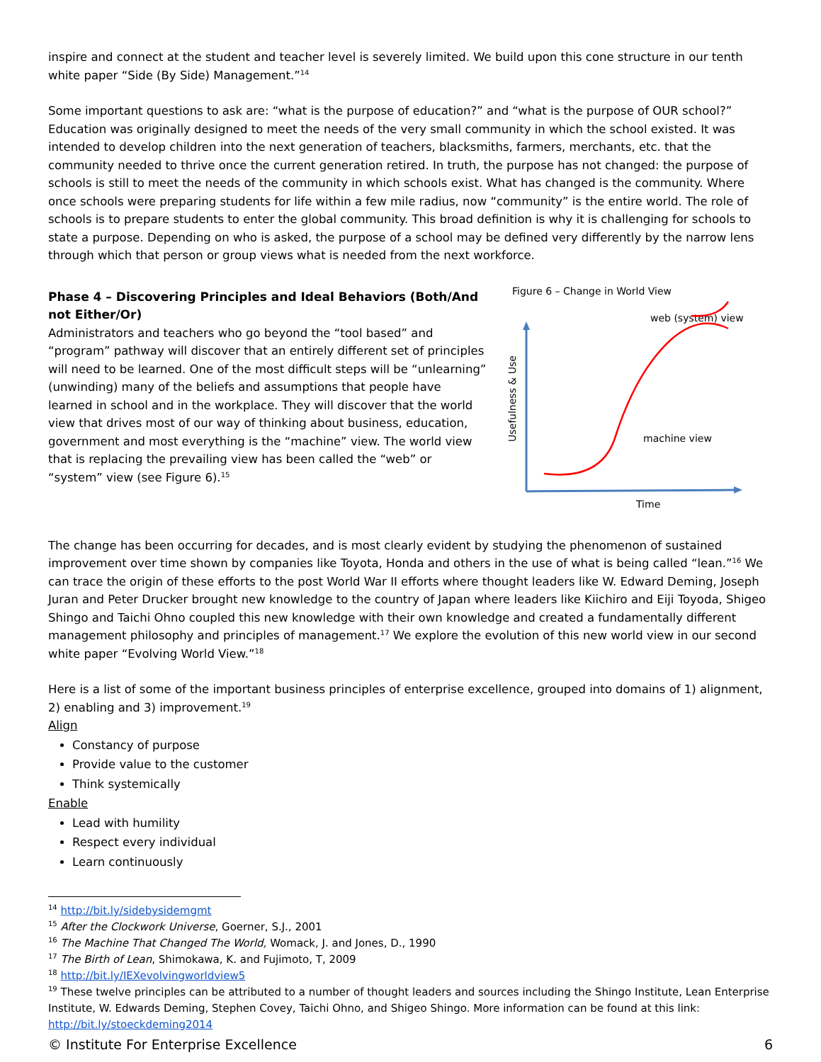inspire and connect at the student and teacher level is severely limited. We build upon this cone structure in our tenth white paper “Side (By Side) Management.”<sup>14</sup>
Some important questions to ask are: “what is the purpose of education?” and “what is the purpose of OUR school?” Education was originally designed to meet the needs of the very small community in which the school existed. It was intended to develop children into the next generation of teachers, blacksmiths, farmers, merchants, etc. that the community needed to thrive once the current generation retired. In truth, the purpose has not changed: the purpose of schools is still to meet the needs of the community in which schools exist. What has changed is the community. Where once schools were preparing students for life within a few mile radius, now “community” is the entire world. The role of schools is to prepare students to enter the global community. This broad definition is why it is challenging for schools to state a purpose. Depending on who is asked, the purpose of a school may be defined very differently by the narrow lens through which that person or group views what is needed from the next workforce.
Phase 4 – Discovering Principles and Ideal Behaviors (Both/And not Either/Or)
Administrators and teachers who go beyond the “tool based” and “program” pathway will discover that an entirely different set of principles will need to be learned. One of the most difficult steps will be “unlearning” (unwinding) many of the beliefs and assumptions that people have learned in school and in the workplace. They will discover that the world view that drives most of our way of thinking about business, education, government and most everything is the “machine” view. The world view that is replacing the prevailing view has been called the “web” or “system” view (see Figure 6).<sup>15</sup>
Figure 6 – Change in World View
web (system) view
Usefulness & Use
machine view
Time
The change has been occurring for decades, and is most clearly evident by studying the phenomenon of sustained improvement over time shown by companies like Toyota, Honda and others in the use of what is being called “lean.”<sup>16</sup> We can trace the origin of these efforts to the post World War II efforts where thought leaders like W. Edward Deming, Joseph Juran and Peter Drucker brought new knowledge to the country of Japan where leaders like Kiichiro and Eiji Toyoda, Shigeo Shingo and Taichi Ohno coupled this new knowledge with their own knowledge and created a fundamentally different management philosophy and principles of management.<sup>17</sup> We explore the evolution of this new world view in our second white paper “Evolving World View.”<sup>18</sup>
Here is a list of some of the important business principles of enterprise excellence, grouped into domains of 1) alignment, 2) enabling and 3) improvement.<sup>19</sup>
Align
Constancy of purpose
Provide value to the customer
Think systemically
Enable
Lead with humility
Respect every individual
Learn continuously
<sup>14</sup> http://bit.ly/sidebysidemgmt
<sup>15</sup> After the Clockwork Universe, Goerner, S.J., 2001
<sup>16</sup> The Machine That Changed The World, Womack, J. and Jones, D., 1990
<sup>17</sup> The Birth of Lean, Shimokawa, K. and Fujimoto, T, 2009
<sup>18</sup> http://bit.ly/IEXevolvingworldview5
<sup>19</sup> These twelve principles can be attributed to a number of thought leaders and sources including the Shingo Institute, Lean Enterprise Institute, W. Edwards Deming, Stephen Covey, Taichi Ohno, and Shigeo Shingo. More information can be found at this link: http://bit.ly/stoeckdeming2014
© Institute For Enterprise Excellence 6